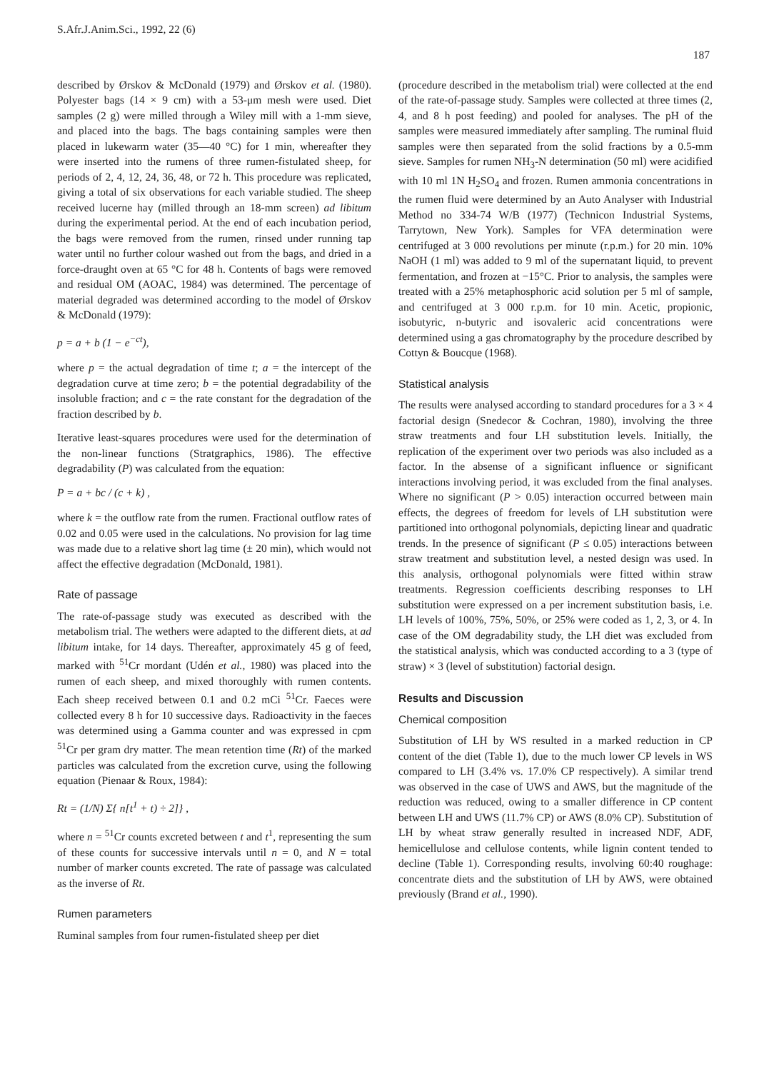S.Afr.J.Anim.Sci., 1992, 22 (6) 187
described by Ørskov & McDonald (1979) and Ørskov et al. (1980). Polyester bags (14 × 9 cm) with a 53-μm mesh were used. Diet samples (2 g) were milled through a Wiley mill with a 1-mm sieve, and placed into the bags. The bags containing samples were then placed in lukewarm water (35—40 °C) for 1 min, whereafter they were inserted into the rumens of three rumen-fistulated sheep, for periods of 2, 4, 12, 24, 36, 48, or 72 h. This procedure was replicated, giving a total of six observations for each variable studied. The sheep received lucerne hay (milled through an 18-mm screen) ad libitum during the experimental period. At the end of each incubation period, the bags were removed from the rumen, rinsed under running tap water until no further colour washed out from the bags, and dried in a force-draught oven at 65 °C for 48 h. Contents of bags were removed and residual OM (AOAC, 1984) was determined. The percentage of material degraded was determined according to the model of Ørskov & McDonald (1979):
p = a + b (1 − e<sup>−ct</sup>),
where p = the actual degradation of time t; a = the intercept of the degradation curve at time zero; b = the potential degradability of the insoluble fraction; and c = the rate constant for the degradation of the fraction described by b.
Iterative least-squares procedures were used for the determination of the non-linear functions (Stratgraphics, 1986). The effective degradability (P) was calculated from the equation:
P = a + bc / (c + k) ,
where k = the outflow rate from the rumen. Fractional outflow rates of 0.02 and 0.05 were used in the calculations. No provision for lag time was made due to a relative short lag time (± 20 min), which would not affect the effective degradation (McDonald, 1981).
Rate of passage
The rate-of-passage study was executed as described with the metabolism trial. The wethers were adapted to the different diets, at ad libitum intake, for 14 days. Thereafter, approximately 45 g of feed, marked with <sup>51</sup>Cr mordant (Udén et al., 1980) was placed into the rumen of each sheep, and mixed thoroughly with rumen contents. Each sheep received between 0.1 and 0.2 mCi <sup>51</sup>Cr. Faeces were collected every 8 h for 10 successive days. Radioactivity in the faeces was determined using a Gamma counter and was expressed in cpm <sup>51</sup>Cr per gram dry matter. The mean retention time (Rt) of the marked particles was calculated from the excretion curve, using the following equation (Pienaar & Roux, 1984):
Rt = (1/N) Σ{ n[t<sup>1</sup> + t) ÷ 2]} ,
where n = <sup>51</sup>Cr counts excreted between t and t<sup>1</sup>, representing the sum of these counts for successive intervals until n = 0, and N = total number of marker counts excreted. The rate of passage was calculated as the inverse of Rt.
Rumen parameters
Ruminal samples from four rumen-fistulated sheep per diet
(procedure described in the metabolism trial) were collected at the end of the rate-of-passage study. Samples were collected at three times (2, 4, and 8 h post feeding) and pooled for analyses. The pH of the samples were measured immediately after sampling. The ruminal fluid samples were then separated from the solid fractions by a 0.5-mm sieve. Samples for rumen NH<sub>3</sub>-N determination (50 ml) were acidified with 10 ml 1N H<sub>2</sub>SO<sub>4</sub> and frozen. Rumen ammonia concentrations in the rumen fluid were determined by an Auto Analyser with Industrial Method no 334-74 W/B (1977) (Technicon Industrial Systems, Tarrytown, New York). Samples for VFA determination were centrifuged at 3 000 revolutions per minute (r.p.m.) for 20 min. 10% NaOH (1 ml) was added to 9 ml of the supernatant liquid, to prevent fermentation, and frozen at −15°C. Prior to analysis, the samples were treated with a 25% metaphosphoric acid solution per 5 ml of sample, and centrifuged at 3 000 r.p.m. for 10 min. Acetic, propionic, isobutyric, n-butyric and isovaleric acid concentrations were determined using a gas chromatography by the procedure described by Cottyn & Boucque (1968).
Statistical analysis
The results were analysed according to standard procedures for a 3 × 4 factorial design (Snedecor & Cochran, 1980), involving the three straw treatments and four LH substitution levels. Initially, the replication of the experiment over two periods was also included as a factor. In the absense of a significant influence or significant interactions involving period, it was excluded from the final analyses. Where no significant (P > 0.05) interaction occurred between main effects, the degrees of freedom for levels of LH substitution were partitioned into orthogonal polynomials, depicting linear and quadratic trends. In the presence of significant (P ≤ 0.05) interactions between straw treatment and substitution level, a nested design was used. In this analysis, orthogonal polynomials were fitted within straw treatments. Regression coefficients describing responses to LH substitution were expressed on a per increment substitution basis, i.e. LH levels of 100%, 75%, 50%, or 25% were coded as 1, 2, 3, or 4. In case of the OM degradability study, the LH diet was excluded from the statistical analysis, which was conducted according to a 3 (type of straw) × 3 (level of substitution) factorial design.
Results and Discussion
Chemical composition
Substitution of LH by WS resulted in a marked reduction in CP content of the diet (Table 1), due to the much lower CP levels in WS compared to LH (3.4% vs. 17.0% CP respectively). A similar trend was observed in the case of UWS and AWS, but the magnitude of the reduction was reduced, owing to a smaller difference in CP content between LH and UWS (11.7% CP) or AWS (8.0% CP). Substitution of LH by wheat straw generally resulted in increased NDF, ADF, hemicellulose and cellulose contents, while lignin content tended to decline (Table 1). Corresponding results, involving 60:40 roughage: concentrate diets and the substitution of LH by AWS, were obtained previously (Brand et al., 1990).